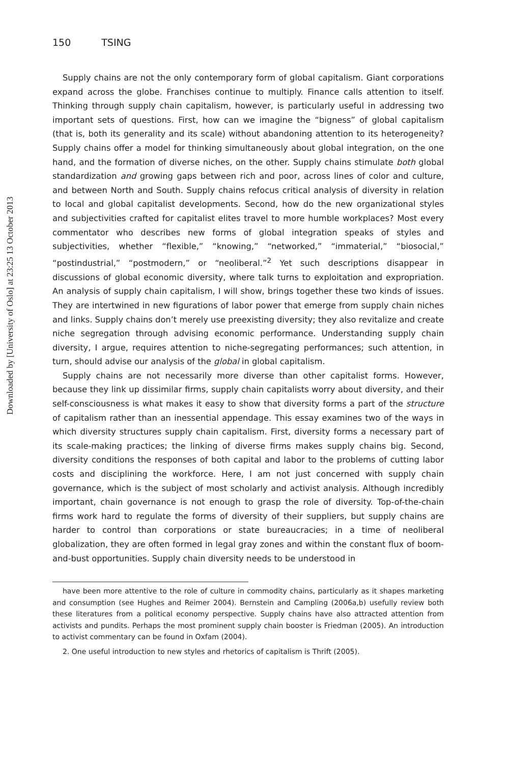Downloaded by [University of Oslo] at 23:25 13 October 2013
150 TSING
Supply chains are not the only contemporary form of global capitalism. Giant corporations expand across the globe. Franchises continue to multiply. Finance calls attention to itself. Thinking through supply chain capitalism, however, is particularly useful in addressing two important sets of questions. First, how can we imagine the “bigness” of global capitalism (that is, both its generality and its scale) without abandoning attention to its heterogeneity? Supply chains offer a model for thinking simultaneously about global integration, on the one hand, and the formation of diverse niches, on the other. Supply chains stimulate both global standardization and growing gaps between rich and poor, across lines of color and culture, and between North and South. Supply chains refocus critical analysis of diversity in relation to local and global capitalist developments. Second, how do the new organizational styles and subjectivities crafted for capitalist elites travel to more humble workplaces? Most every commentator who describes new forms of global integration speaks of styles and subjectivities, whether “flexible,” “knowing,” “networked,” “immaterial,” “biosocial,” “postindustrial,” “postmodern,” or “neoliberal.”<sup>2</sup> Yet such descriptions disappear in discussions of global economic diversity, where talk turns to exploitation and expropriation. An analysis of supply chain capitalism, I will show, brings together these two kinds of issues. They are intertwined in new figurations of labor power that emerge from supply chain niches and links. Supply chains don’t merely use preexisting diversity; they also revitalize and create niche segregation through advising economic performance. Understanding supply chain diversity, I argue, requires attention to niche-segregating performances; such attention, in turn, should advise our analysis of the global in global capitalism.
Supply chains are not necessarily more diverse than other capitalist forms. However, because they link up dissimilar firms, supply chain capitalists worry about diversity, and their self-consciousness is what makes it easy to show that diversity forms a part of the structure of capitalism rather than an inessential appendage. This essay examines two of the ways in which diversity structures supply chain capitalism. First, diversity forms a necessary part of its scale-making practices; the linking of diverse firms makes supply chains big. Second, diversity conditions the responses of both capital and labor to the problems of cutting labor costs and disciplining the workforce. Here, I am not just concerned with supply chain governance, which is the subject of most scholarly and activist analysis. Although incredibly important, chain governance is not enough to grasp the role of diversity. Top-of-the-chain firms work hard to regulate the forms of diversity of their suppliers, but supply chains are harder to control than corporations or state bureaucracies; in a time of neoliberal globalization, they are often formed in legal gray zones and within the constant flux of boom-and-bust opportunities. Supply chain diversity needs to be understood in
have been more attentive to the role of culture in commodity chains, particularly as it shapes marketing and consumption (see Hughes and Reimer 2004). Bernstein and Campling (2006a,b) usefully review both these literatures from a political economy perspective. Supply chains have also attracted attention from activists and pundits. Perhaps the most prominent supply chain booster is Friedman (2005). An introduction to activist commentary can be found in Oxfam (2004).
2. One useful introduction to new styles and rhetorics of capitalism is Thrift (2005).